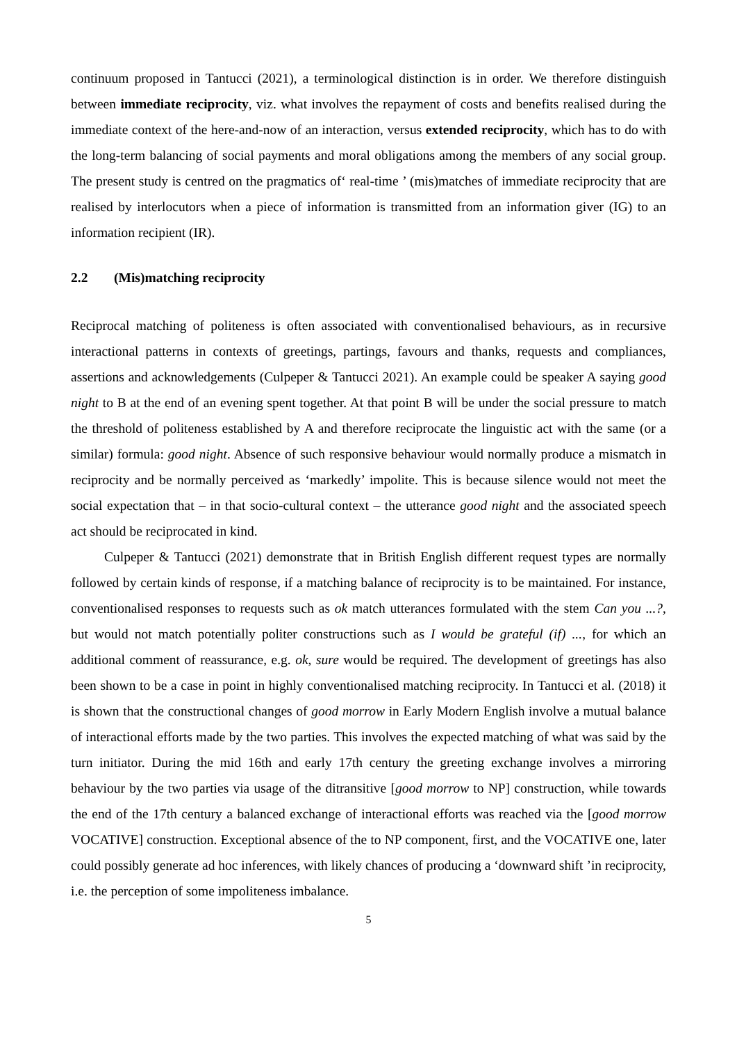continuum proposed in Tantucci (2021), a terminological distinction is in order. We therefore distinguish between immediate reciprocity, viz. what involves the repayment of costs and benefits realised during the immediate context of the here-and-now of an interaction, versus extended reciprocity, which has to do with the long-term balancing of social payments and moral obligations among the members of any social group. The present study is centred on the pragmatics of‘ real-time ’ (mis)matches of immediate reciprocity that are realised by interlocutors when a piece of information is transmitted from an information giver (IG) to an information recipient (IR).
2.2 (Mis)matching reciprocity
Reciprocal matching of politeness is often associated with conventionalised behaviours, as in recursive interactional patterns in contexts of greetings, partings, favours and thanks, requests and compliances, assertions and acknowledgements (Culpeper & Tantucci 2021). An example could be speaker A saying good night to B at the end of an evening spent together. At that point B will be under the social pressure to match the threshold of politeness established by A and therefore reciprocate the linguistic act with the same (or a similar) formula: good night. Absence of such responsive behaviour would normally produce a mismatch in reciprocity and be normally perceived as ‘markedly’ impolite. This is because silence would not meet the social expectation that – in that socio-cultural context – the utterance good night and the associated speech act should be reciprocated in kind.
Culpeper & Tantucci (2021) demonstrate that in British English different request types are normally followed by certain kinds of response, if a matching balance of reciprocity is to be maintained. For instance, conventionalised responses to requests such as ok match utterances formulated with the stem Can you ...?, but would not match potentially politer constructions such as I would be grateful (if) ..., for which an additional comment of reassurance, e.g. ok, sure would be required. The development of greetings has also been shown to be a case in point in highly conventionalised matching reciprocity. In Tantucci et al. (2018) it is shown that the constructional changes of good morrow in Early Modern English involve a mutual balance of interactional efforts made by the two parties. This involves the expected matching of what was said by the turn initiator. During the mid 16th and early 17th century the greeting exchange involves a mirroring behaviour by the two parties via usage of the ditransitive [good morrow to NP] construction, while towards the end of the 17th century a balanced exchange of interactional efforts was reached via the [good morrow VOCATIVE] construction. Exceptional absence of the to NP component, first, and the VOCATIVE one, later could possibly generate ad hoc inferences, with likely chances of producing a ‘downward shift ’in reciprocity, i.e. the perception of some impoliteness imbalance.
5